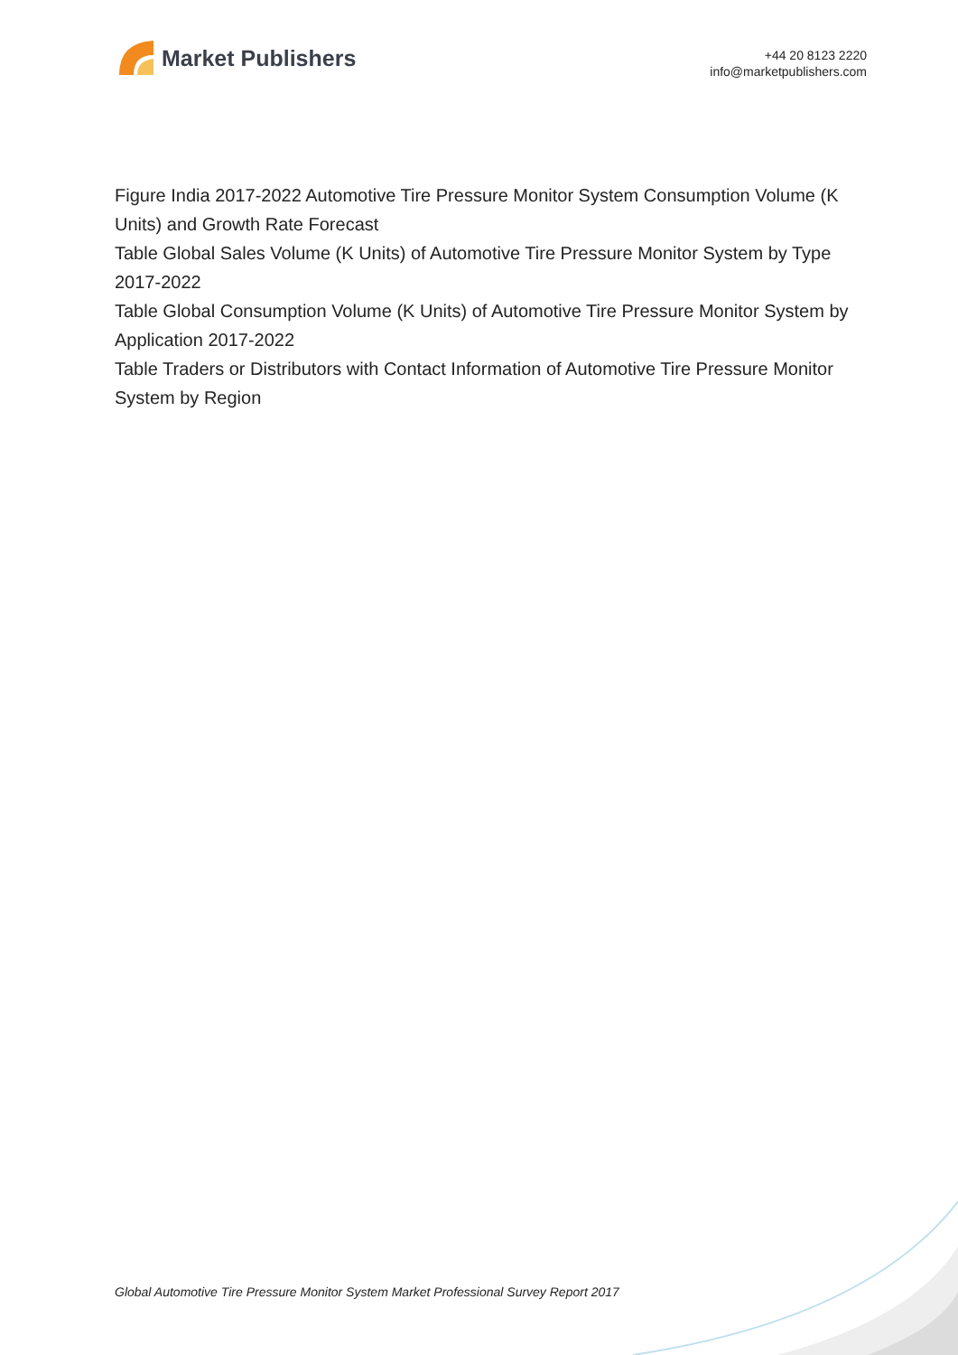Market Publishers
+44 20 8123 2220
info@marketpublishers.com
Figure India 2017-2022 Automotive Tire Pressure Monitor System Consumption Volume (K Units) and Growth Rate Forecast
Table Global Sales Volume (K Units) of Automotive Tire Pressure Monitor System by Type 2017-2022
Table Global Consumption Volume (K Units) of Automotive Tire Pressure Monitor System by Application 2017-2022
Table Traders or Distributors with Contact Information of Automotive Tire Pressure Monitor System by Region
Global Automotive Tire Pressure Monitor System Market Professional Survey Report 2017